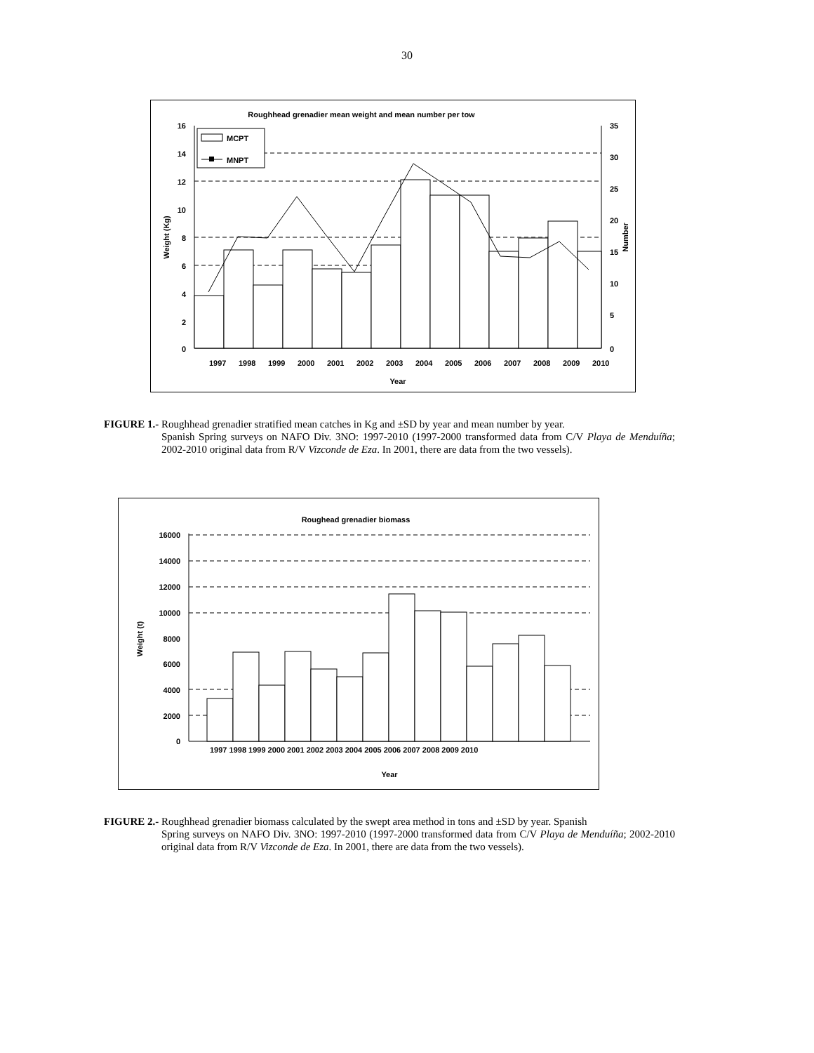30
Roughhead grenadier mean weight and mean number per tow
16
14
12
10
8
6
4
2
0
35
30
25
20
15
10
5
0
1997
1998
1999
2000
2001
2002
2003
2004
2005
2006
2007
2008
2009
2010
Year
Weight (Kg)
Number
MCPT
MNPT
FIGURE 1.- Roughhead grenadier stratified mean catches in Kg and ±SD by year and mean number by year.
Spanish Spring surveys on NAFO Div. 3NO: 1997-2010 (1997-2000 transformed data from C/V Playa de Menduíña; 2002-2010 original data from R/V Vizconde de Eza. In 2001, there are data from the two vessels).
Roughead grenadier biomass
16000
14000
12000
10000
8000
6000
4000
2000
0
1997 1998 1999 2000 2001 2002 2003 2004 2005 2006 2007 2008 2009 2010
Year
Weight (t)
FIGURE 2.- Roughhead grenadier biomass calculated by the swept area method in tons and ±SD by year. Spanish
Spring surveys on NAFO Div. 3NO: 1997-2010 (1997-2000 transformed data from C/V Playa de Menduíña; 2002-2010 original data from R/V Vizconde de Eza. In 2001, there are data from the two vessels).